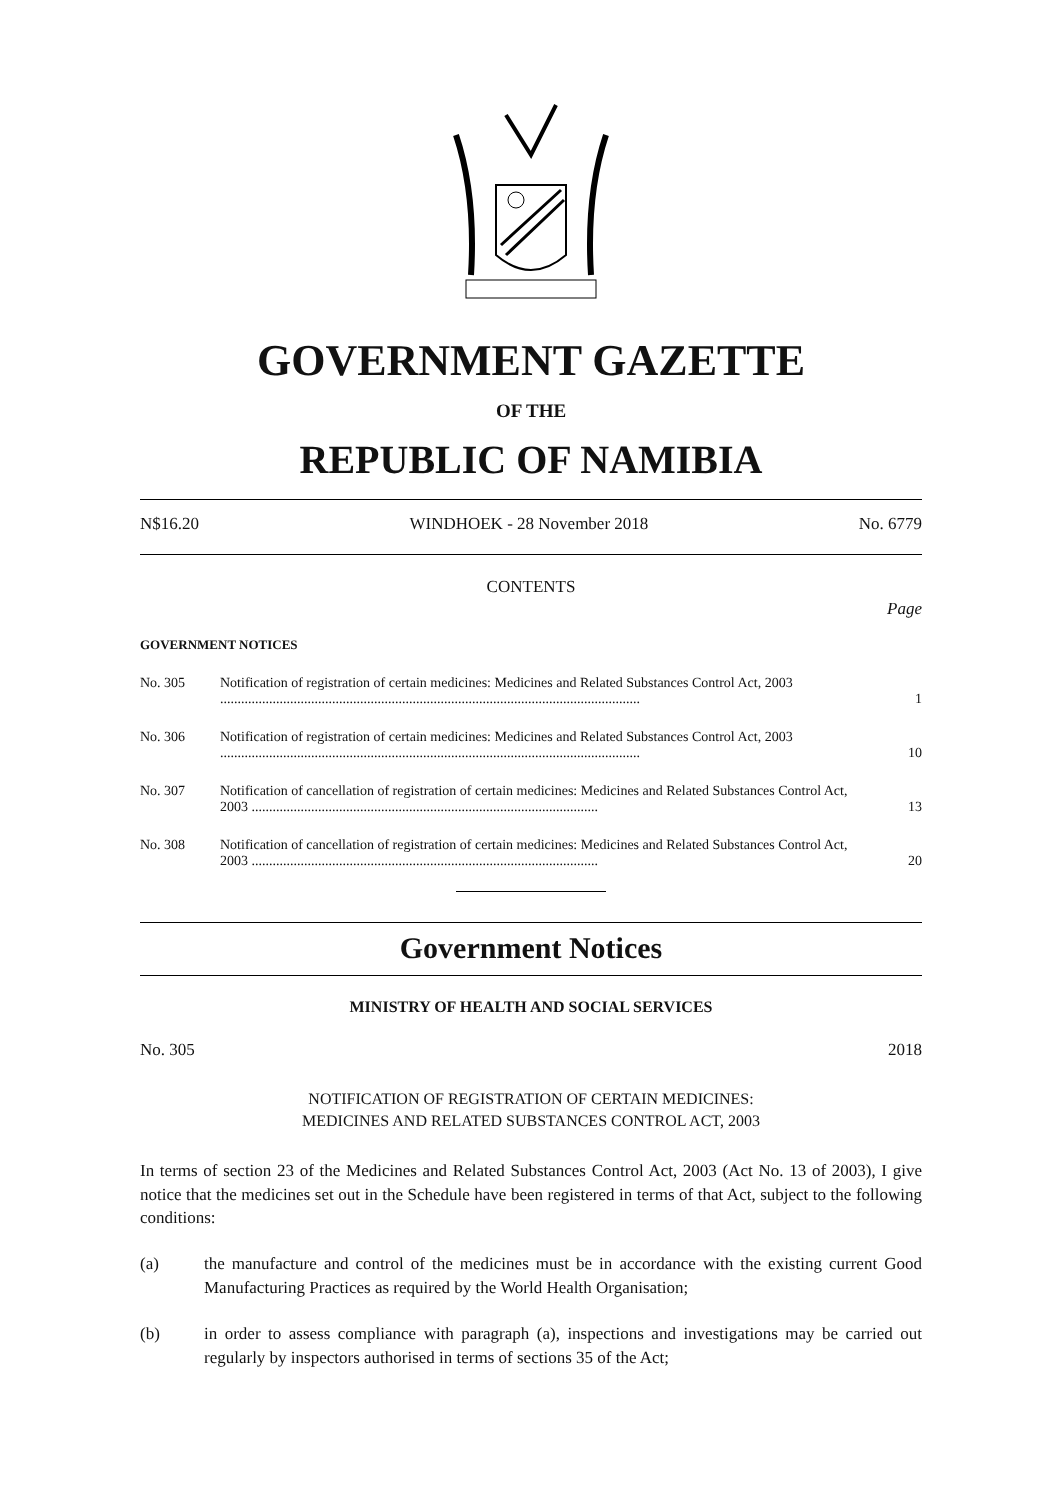GOVERNMENT GAZETTE
OF THE
REPUBLIC OF NAMIBIA
N$16.20 WINDHOEK - 28 November 2018 No. 6779
CONTENTS
Page
GOVERNMENT NOTICES
No. 305 Notification of registration of certain medicines: Medicines and Related Substances Control Act, 2003 ........................................................................................................................
1
No. 306 Notification of registration of certain medicines: Medicines and Related Substances Control Act, 2003 ........................................................................................................................
10
No. 307 Notification of cancellation of registration of certain medicines: Medicines and Related Substances Control Act, 2003 ...................................................................................................
13
No. 308 Notification of cancellation of registration of certain medicines: Medicines and Related Substances Control Act, 2003 ...................................................................................................
20
Government Notices
MINISTRY OF HEALTH AND SOCIAL SERVICES
No. 305 2018
NOTIFICATION OF REGISTRATION OF CERTAIN MEDICINES:
MEDICINES AND RELATED SUBSTANCES CONTROL ACT, 2003
In terms of section 23 of the Medicines and Related Substances Control Act, 2003 (Act No. 13 of 2003), I give notice that the medicines set out in the Schedule have been registered in terms of that Act, subject to the following conditions:
(a) the manufacture and control of the medicines must be in accordance with the existing current Good Manufacturing Practices as required by the World Health Organisation;
(b) in order to assess compliance with paragraph (a), inspections and investigations may be carried out regularly by inspectors authorised in terms of sections 35 of the Act;